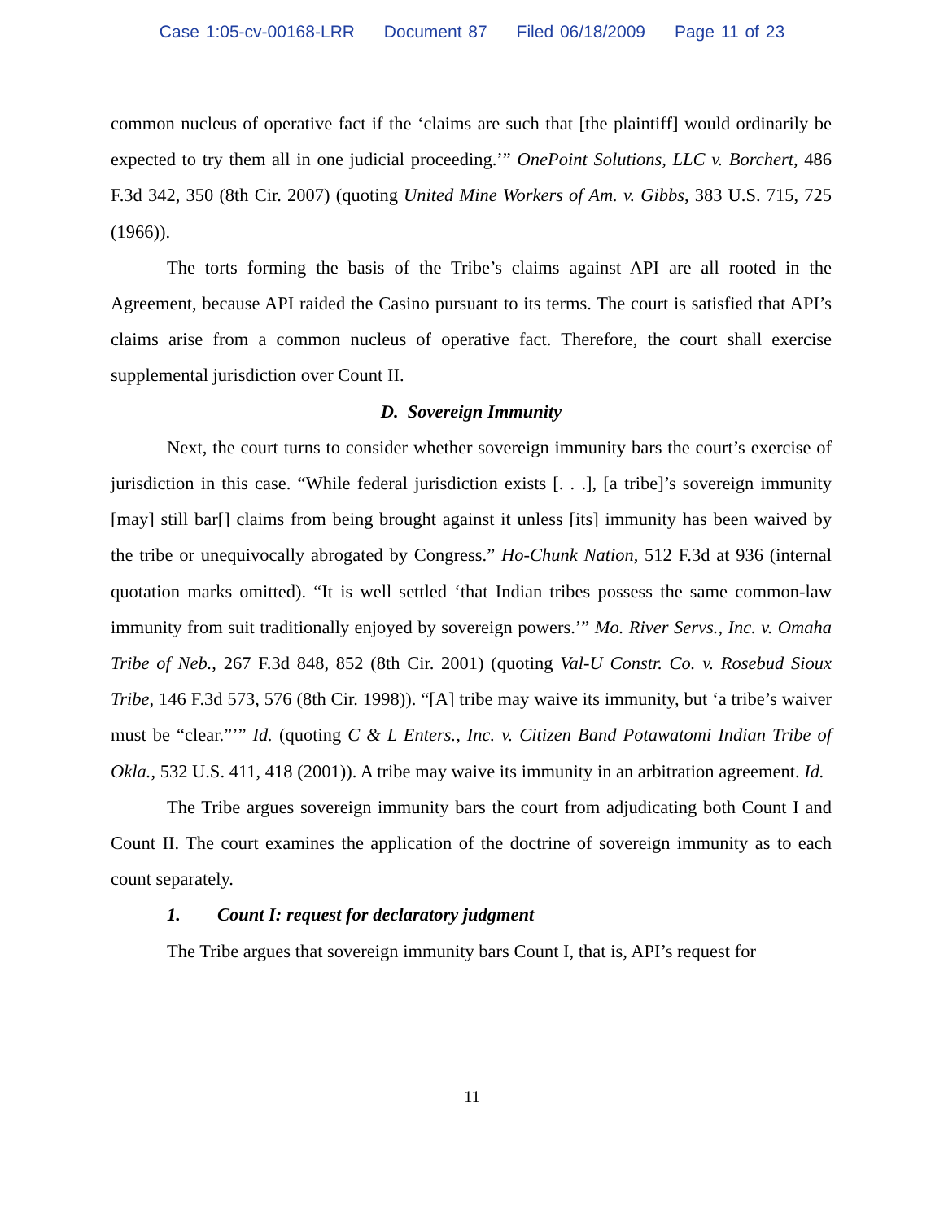Case 1:05-cv-00168-LRR Document 87 Filed 06/18/2009 Page 11 of 23
common nucleus of operative fact if the ‘claims are such that [the plaintiff] would ordinarily be expected to try them all in one judicial proceeding.’” OnePoint Solutions, LLC v. Borchert, 486 F.3d 342, 350 (8th Cir. 2007) (quoting United Mine Workers of Am. v. Gibbs, 383 U.S. 715, 725 (1966)).
The torts forming the basis of the Tribe’s claims against API are all rooted in the Agreement, because API raided the Casino pursuant to its terms. The court is satisfied that API’s claims arise from a common nucleus of operative fact. Therefore, the court shall exercise supplemental jurisdiction over Count II.
D. Sovereign Immunity
Next, the court turns to consider whether sovereign immunity bars the court’s exercise of jurisdiction in this case. “While federal jurisdiction exists [. . .], [a tribe]’s sovereign immunity [may] still bar[] claims from being brought against it unless [its] immunity has been waived by the tribe or unequivocally abrogated by Congress.” Ho-Chunk Nation, 512 F.3d at 936 (internal quotation marks omitted). “It is well settled ‘that Indian tribes possess the same common-law immunity from suit traditionally enjoyed by sovereign powers.’” Mo. River Servs., Inc. v. Omaha Tribe of Neb., 267 F.3d 848, 852 (8th Cir. 2001) (quoting Val-U Constr. Co. v. Rosebud Sioux Tribe, 146 F.3d 573, 576 (8th Cir. 1998)). “[A] tribe may waive its immunity, but ‘a tribe’s waiver must be “clear.”’” Id. (quoting C & L Enters., Inc. v. Citizen Band Potawatomi Indian Tribe of Okla., 532 U.S. 411, 418 (2001)). A tribe may waive its immunity in an arbitration agreement. Id.
The Tribe argues sovereign immunity bars the court from adjudicating both Count I and Count II. The court examines the application of the doctrine of sovereign immunity as to each count separately.
1. Count I: request for declaratory judgment
The Tribe argues that sovereign immunity bars Count I, that is, API’s request for
11